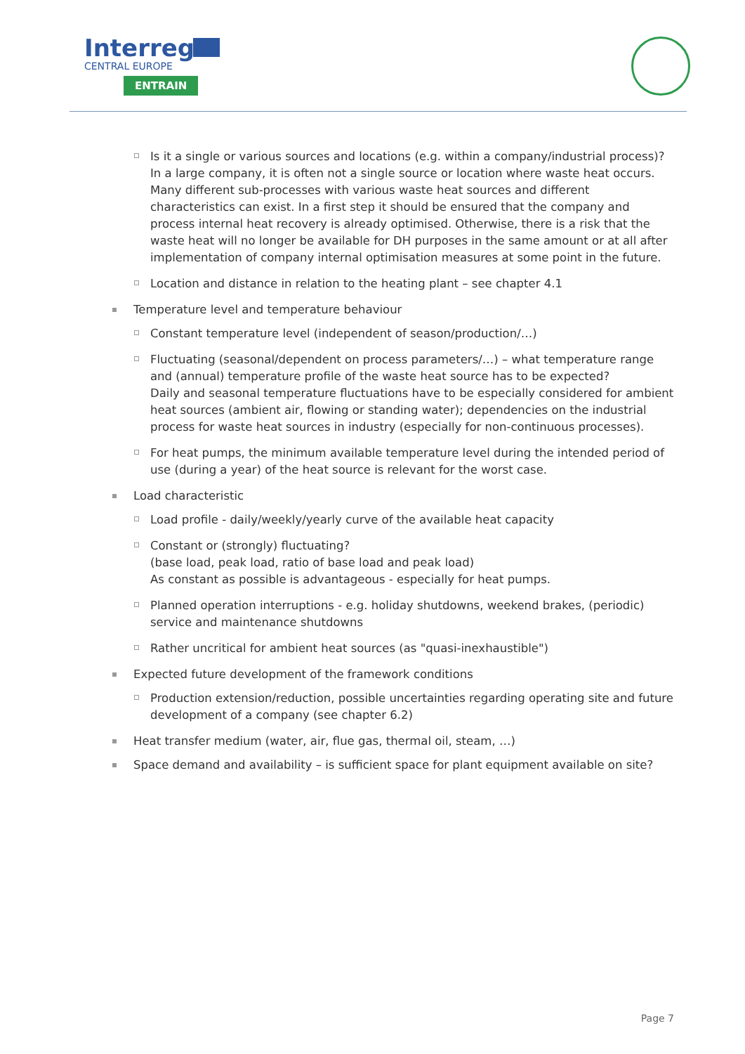Interreg
CENTRAL EUROPE
ENTRAIN
Is it a single or various sources and locations (e.g. within a company/industrial process)?
In a large company, it is often not a single source or location where waste heat occurs. Many different sub-processes with various waste heat sources and different characteristics can exist. In a first step it should be ensured that the company and process internal heat recovery is already optimised. Otherwise, there is a risk that the waste heat will no longer be available for DH purposes in the same amount or at all after implementation of company internal optimisation measures at some point in the future.
Location and distance in relation to the heating plant – see chapter 4.1
Temperature level and temperature behaviour
Constant temperature level (independent of season/production/…)
Fluctuating (seasonal/dependent on process parameters/…) – what temperature range and (annual) temperature profile of the waste heat source has to be expected?
Daily and seasonal temperature fluctuations have to be especially considered for ambient heat sources (ambient air, flowing or standing water); dependencies on the industrial process for waste heat sources in industry (especially for non-continuous processes).
For heat pumps, the minimum available temperature level during the intended period of use (during a year) of the heat source is relevant for the worst case.
Load characteristic
Load profile - daily/weekly/yearly curve of the available heat capacity
Constant or (strongly) fluctuating?
(base load, peak load, ratio of base load and peak load)
As constant as possible is advantageous - especially for heat pumps.
Planned operation interruptions - e.g. holiday shutdowns, weekend brakes, (periodic) service and maintenance shutdowns
Rather uncritical for ambient heat sources (as "quasi-inexhaustible")
Expected future development of the framework conditions
Production extension/reduction, possible uncertainties regarding operating site and future development of a company (see chapter 6.2)
Heat transfer medium (water, air, flue gas, thermal oil, steam, …)
Space demand and availability – is sufficient space for plant equipment available on site?
Page 7